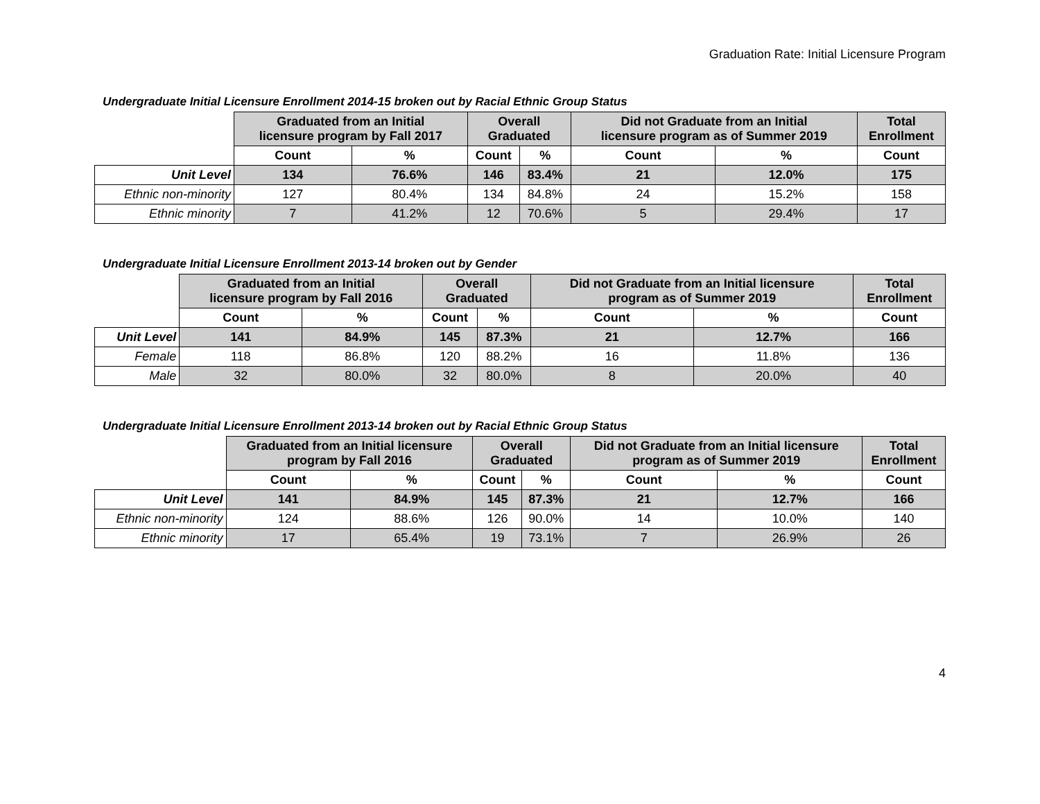Graduation Rate: Initial Licensure Program
Undergraduate Initial Licensure Enrollment 2014-15 broken out by Racial Ethnic Group Status
| | Graduated from an Initial licensure program by Fall 2017 | | Overall Graduated | | Did not Graduate from an Initial licensure program as of Summer 2019 | | Total Enrollment |
| --- | --- | --- | --- | --- | --- | --- | --- |
| | Count | % | Count | % | Count | % | Count |
| Unit Level | 134 | 76.6% | 146 | 83.4% | 21 | 12.0% | 175 |
| Ethnic non-minority | 127 | 80.4% | 134 | 84.8% | 24 | 15.2% | 158 |
| Ethnic minority | 7 | 41.2% | 12 | 70.6% | 5 | 29.4% | 17 |
Undergraduate Initial Licensure Enrollment 2013-14 broken out by Gender
| | Graduated from an Initial licensure program by Fall 2016 | | Overall Graduated | | Did not Graduate from an Initial licensure program as of Summer 2019 | | Total Enrollment |
| --- | --- | --- | --- | --- | --- | --- | --- |
| | Count | % | Count | % | Count | % | Count |
| Unit Level | 141 | 84.9% | 145 | 87.3% | 21 | 12.7% | 166 |
| Female | 118 | 86.8% | 120 | 88.2% | 16 | 11.8% | 136 |
| Male | 32 | 80.0% | 32 | 80.0% | 8 | 20.0% | 40 |
Undergraduate Initial Licensure Enrollment 2013-14 broken out by Racial Ethnic Group Status
| | Graduated from an Initial licensure program by Fall 2016 | | Overall Graduated | | Did not Graduate from an Initial licensure program as of Summer 2019 | | Total Enrollment |
| --- | --- | --- | --- | --- | --- | --- | --- |
| | Count | % | Count | % | Count | % | Count |
| Unit Level | 141 | 84.9% | 145 | 87.3% | 21 | 12.7% | 166 |
| Ethnic non-minority | 124 | 88.6% | 126 | 90.0% | 14 | 10.0% | 140 |
| Ethnic minority | 17 | 65.4% | 19 | 73.1% | 7 | 26.9% | 26 |
4